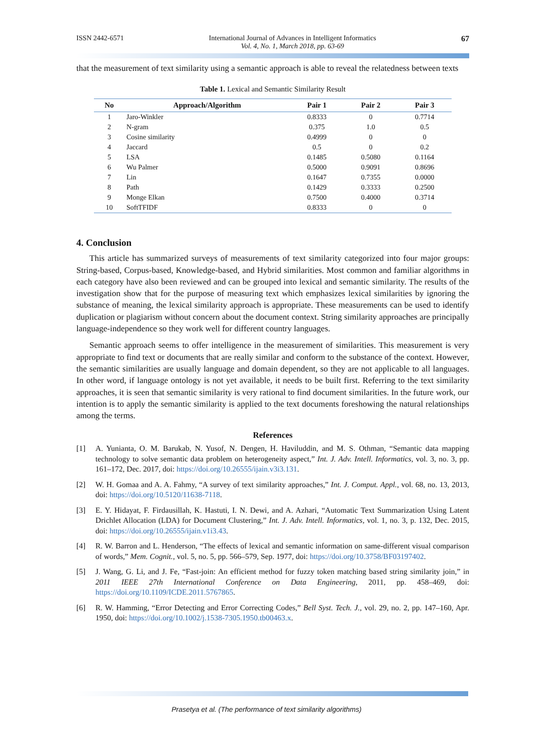ISSN 2442-6571 International Journal of Advances in Intelligent Informatics
Vol. 4, No. 1, March 2018, pp. 63-69 67
that the measurement of text similarity using a semantic approach is able to reveal the relatedness between texts
Table 1. Lexical and Semantic Similarity Result
| No | Approach/Algorithm | Pair 1 | Pair 2 | Pair 3 |
| --- | --- | --- | --- | --- |
| 1 | Jaro-Winkler | 0.8333 | 0 | 0.7714 |
| 2 | N-gram | 0.375 | 1.0 | 0.5 |
| 3 | Cosine similarity | 0.4999 | 0 | 0 |
| 4 | Jaccard | 0.5 | 0 | 0.2 |
| 5 | LSA | 0.1485 | 0.5080 | 0.1164 |
| 6 | Wu Palmer | 0.5000 | 0.9091 | 0.8696 |
| 7 | Lin | 0.1647 | 0.7355 | 0.0000 |
| 8 | Path | 0.1429 | 0.3333 | 0.2500 |
| 9 | Monge Elkan | 0.7500 | 0.4000 | 0.3714 |
| 10 | SoftTFIDF | 0.8333 | 0 | 0 |
4. Conclusion
This article has summarized surveys of measurements of text similarity categorized into four major groups: String-based, Corpus-based, Knowledge-based, and Hybrid similarities. Most common and familiar algorithms in each category have also been reviewed and can be grouped into lexical and semantic similarity. The results of the investigation show that for the purpose of measuring text which emphasizes lexical similarities by ignoring the substance of meaning, the lexical similarity approach is appropriate. These measurements can be used to identify duplication or plagiarism without concern about the document context. String similarity approaches are principally language-independence so they work well for different country languages.
Semantic approach seems to offer intelligence in the measurement of similarities. This measurement is very appropriate to find text or documents that are really similar and conform to the substance of the context. However, the semantic similarities are usually language and domain dependent, so they are not applicable to all languages. In other word, if language ontology is not yet available, it needs to be built first. Referring to the text similarity approaches, it is seen that semantic similarity is very rational to find document similarities. In the future work, our intention is to apply the semantic similarity is applied to the text documents foreshowing the natural relationships among the terms.
References
[1] A. Yunianta, O. M. Barukab, N. Yusof, N. Dengen, H. Haviluddin, and M. S. Othman, “Semantic data mapping technology to solve semantic data problem on heterogeneity aspect,” Int. J. Adv. Intell. Informatics, vol. 3, no. 3, pp. 161–172, Dec. 2017, doi: https://doi.org/10.26555/ijain.v3i3.131.
[2] W. H. Gomaa and A. A. Fahmy, “A survey of text similarity approaches,” Int. J. Comput. Appl., vol. 68, no. 13, 2013, doi: https://doi.org/10.5120/11638-7118.
[3] E. Y. Hidayat, F. Firdausillah, K. Hastuti, I. N. Dewi, and A. Azhari, “Automatic Text Summarization Using Latent Drichlet Allocation (LDA) for Document Clustering,” Int. J. Adv. Intell. Informatics, vol. 1, no. 3, p. 132, Dec. 2015, doi: https://doi.org/10.26555/ijain.v1i3.43.
[4] R. W. Barron and L. Henderson, “The effects of lexical and semantic information on same-different visual comparison of words,” Mem. Cognit., vol. 5, no. 5, pp. 566–579, Sep. 1977, doi: https://doi.org/10.3758/BF03197402.
[5] J. Wang, G. Li, and J. Fe, “Fast-join: An efficient method for fuzzy token matching based string similarity join,” in 2011 IEEE 27th International Conference on Data Engineering, 2011, pp. 458–469, doi: https://doi.org/10.1109/ICDE.2011.5767865.
[6] R. W. Hamming, “Error Detecting and Error Correcting Codes,” Bell Syst. Tech. J., vol. 29, no. 2, pp. 147–160, Apr. 1950, doi: https://doi.org/10.1002/j.1538-7305.1950.tb00463.x.
Prasetya et al. (The performance of text similarity algorithms)